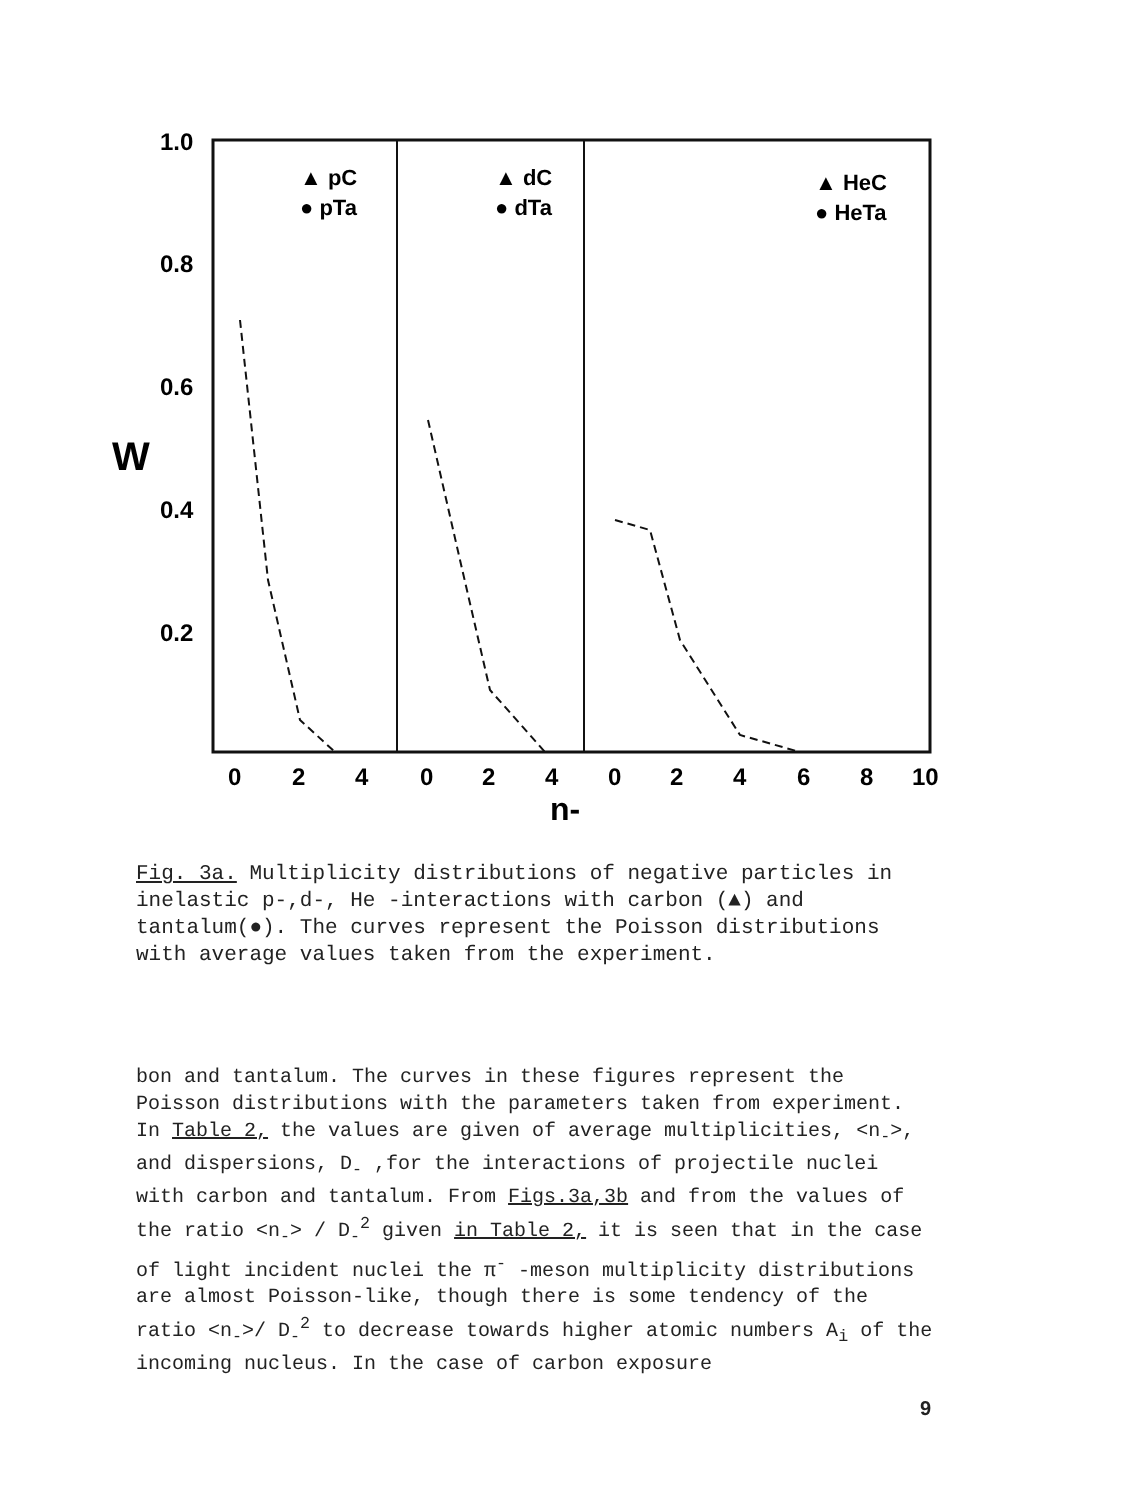1.0
0.8
0.6
0.4
0.2
W
0
2
4
0
2
4
0
2
4
6
8
10
n-
▲ pC
● pTa
▲ dC
● dTa
▲ HeC
● HeTa
Fig. 3a. Multiplicity distributions of negative particles in inelastic p-,d-, He -interactions with carbon (▲) and tantalum(●). The curves represent the Poisson distributions with average values taken from the experiment.
bon and tantalum. The curves in these figures represent the Poisson distributions with the parameters taken from experiment. In Table 2, the values are given of average multiplicities, <n<sub>-</sub>>, and dispersions, D<sub>-</sub> ,for the interactions of projectile nuclei with carbon and tantalum. From Figs.3a,3b and from the values of the ratio <n<sub>-</sub>> / D<sub>-</sub><sup>2</sup> given in Table 2, it is seen that in the case of light incident nuclei the π<sup>-</sup> -meson multiplicity distributions are almost Poisson-like, though there is some tendency of the ratio <n<sub>-</sub>>/ D<sub>-</sub><sup>2</sup> to decrease towards higher atomic numbers A<sub>i</sub> of the incoming nucleus. In the case of carbon exposure
9